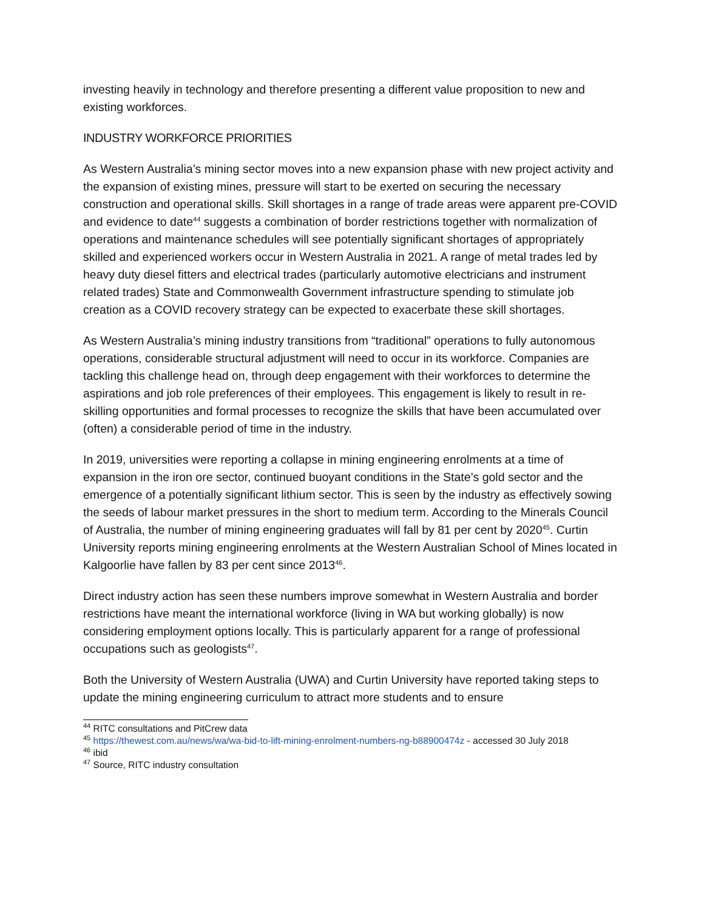investing heavily in technology and therefore presenting a different value proposition to new and existing workforces.
INDUSTRY WORKFORCE PRIORITIES
As Western Australia’s mining sector moves into a new expansion phase with new project activity and the expansion of existing mines, pressure will start to be exerted on securing the necessary construction and operational skills. Skill shortages in a range of trade areas were apparent pre-COVID and evidence to date<sup>44</sup> suggests a combination of border restrictions together with normalization of operations and maintenance schedules will see potentially significant shortages of appropriately skilled and experienced workers occur in Western Australia in 2021. A range of metal trades led by heavy duty diesel fitters and electrical trades (particularly automotive electricians and instrument related trades) State and Commonwealth Government infrastructure spending to stimulate job creation as a COVID recovery strategy can be expected to exacerbate these skill shortages.
As Western Australia’s mining industry transitions from “traditional” operations to fully autonomous operations, considerable structural adjustment will need to occur in its workforce. Companies are tackling this challenge head on, through deep engagement with their workforces to determine the aspirations and job role preferences of their employees. This engagement is likely to result in re-skilling opportunities and formal processes to recognize the skills that have been accumulated over (often) a considerable period of time in the industry.
In 2019, universities were reporting a collapse in mining engineering enrolments at a time of expansion in the iron ore sector, continued buoyant conditions in the State’s gold sector and the emergence of a potentially significant lithium sector. This is seen by the industry as effectively sowing the seeds of labour market pressures in the short to medium term. According to the Minerals Council of Australia, the number of mining engineering graduates will fall by 81 per cent by 2020<sup>45</sup>. Curtin University reports mining engineering enrolments at the Western Australian School of Mines located in Kalgoorlie have fallen by 83 per cent since 2013<sup>46</sup>.
Direct industry action has seen these numbers improve somewhat in Western Australia and border restrictions have meant the international workforce (living in WA but working globally) is now considering employment options locally. This is particularly apparent for a range of professional occupations such as geologists<sup>47</sup>.
Both the University of Western Australia (UWA) and Curtin University have reported taking steps to update the mining engineering curriculum to attract more students and to ensure
<sup>44</sup> RITC consultations and PitCrew data
<sup>45</sup> https://thewest.com.au/news/wa/wa-bid-to-lift-mining-enrolment-numbers-ng-b88900474z - accessed 30 July 2018
<sup>46</sup> ibid
<sup>47</sup> Source, RITC industry consultation